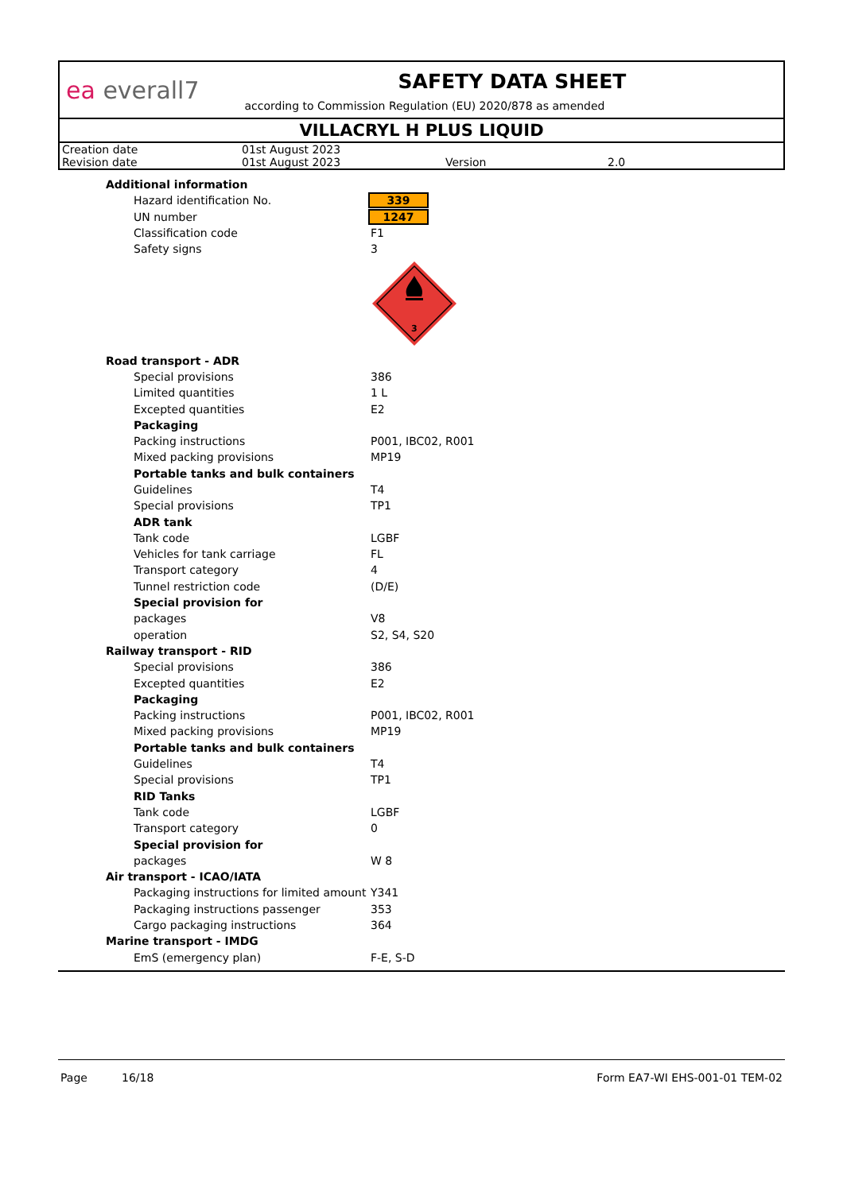ea everall7
SAFETY DATA SHEET
according to Commission Regulation (EU) 2020/878 as amended
VILLACRYL H PLUS LIQUID
| Creation date | 01st August 2023 | | |
| Revision date | 01st August 2023 | Version | 2.0 |
| Additional information | |
| Hazard identification No. | 339 |
| UN number | 1247 |
| Classification code | F1 |
| Safety signs | 3 |
| | 3 |
| Road transport - ADR | |
| Special provisions | 386 |
| Limited quantities | 1 L |
| Excepted quantities | E2 |
| Packaging | |
| Packing instructions | P001, IBC02, R001 |
| Mixed packing provisions | MP19 |
| Portable tanks and bulk containers | |
| Guidelines | T4 |
| Special provisions | TP1 |
| ADR tank | |
| Tank code | LGBF |
| Vehicles for tank carriage | FL |
| Transport category | 4 |
| Tunnel restriction code | (D/E) |
| Special provision for | |
| packages | V8 |
| operation | S2, S4, S20 |
| Railway transport - RID | |
| Special provisions | 386 |
| Excepted quantities | E2 |
| Packaging | |
| Packing instructions | P001, IBC02, R001 |
| Mixed packing provisions | MP19 |
| Portable tanks and bulk containers | |
| Guidelines | T4 |
| Special provisions | TP1 |
| RID Tanks | |
| Tank code | LGBF |
| Transport category | 0 |
| Special provision for | |
| packages | W 8 |
| Air transport - ICAO/IATA | |
| Packaging instructions for limited amount | Y341 |
| Packaging instructions passenger | 353 |
| Cargo packaging instructions | 364 |
| Marine transport - IMDG | |
| EmS (emergency plan) | F-E, S-D |
Page 16/18 Form EA7-WI EHS-001-01 TEM-02